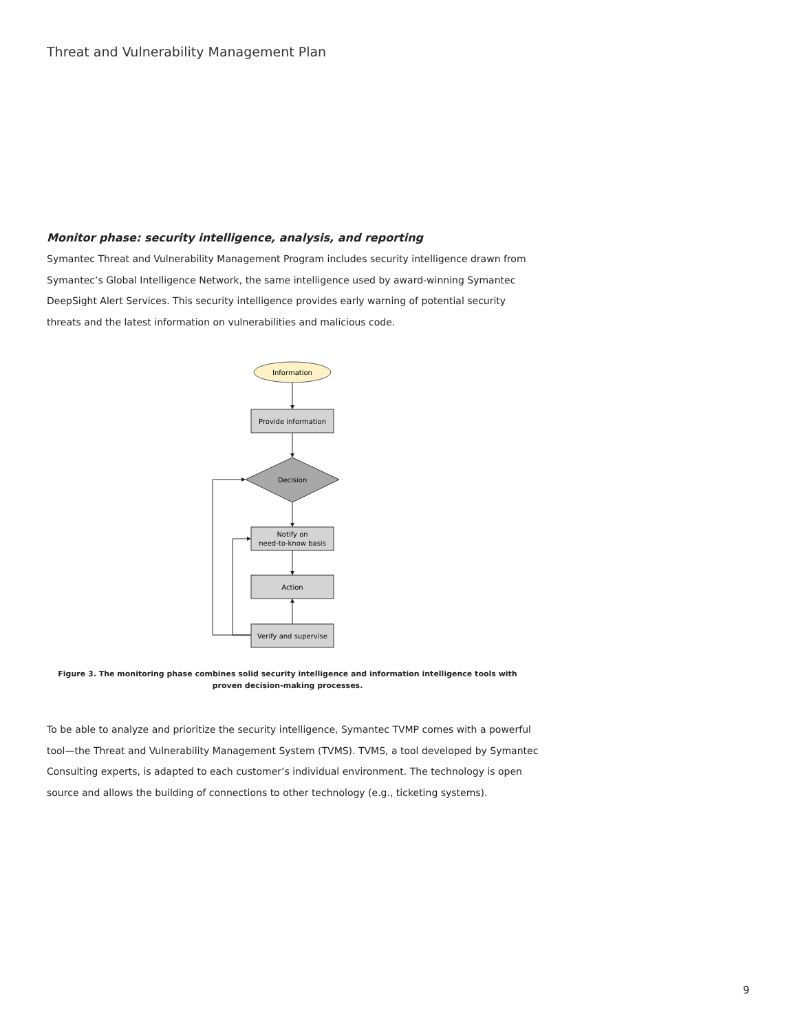Threat and Vulnerability Management Plan
Monitor phase: security intelligence, analysis, and reporting
Symantec Threat and Vulnerability Management Program includes security intelligence drawn from Symantec’s Global Intelligence Network, the same intelligence used by award-winning Symantec DeepSight Alert Services. This security intelligence provides early warning of potential security threats and the latest information on vulnerabilities and malicious code.
Information
Provide information
Decision
Notify on
need-to-know basis
Action
Verify and supervise
Figure 3. The monitoring phase combines solid security intelligence and information intelligence tools with proven decision-making processes.
To be able to analyze and prioritize the security intelligence, Symantec TVMP comes with a powerful tool—the Threat and Vulnerability Management System (TVMS). TVMS, a tool developed by Symantec Consulting experts, is adapted to each customer’s individual environment. The technology is open source and allows the building of connections to other technology (e.g., ticketing systems).
9